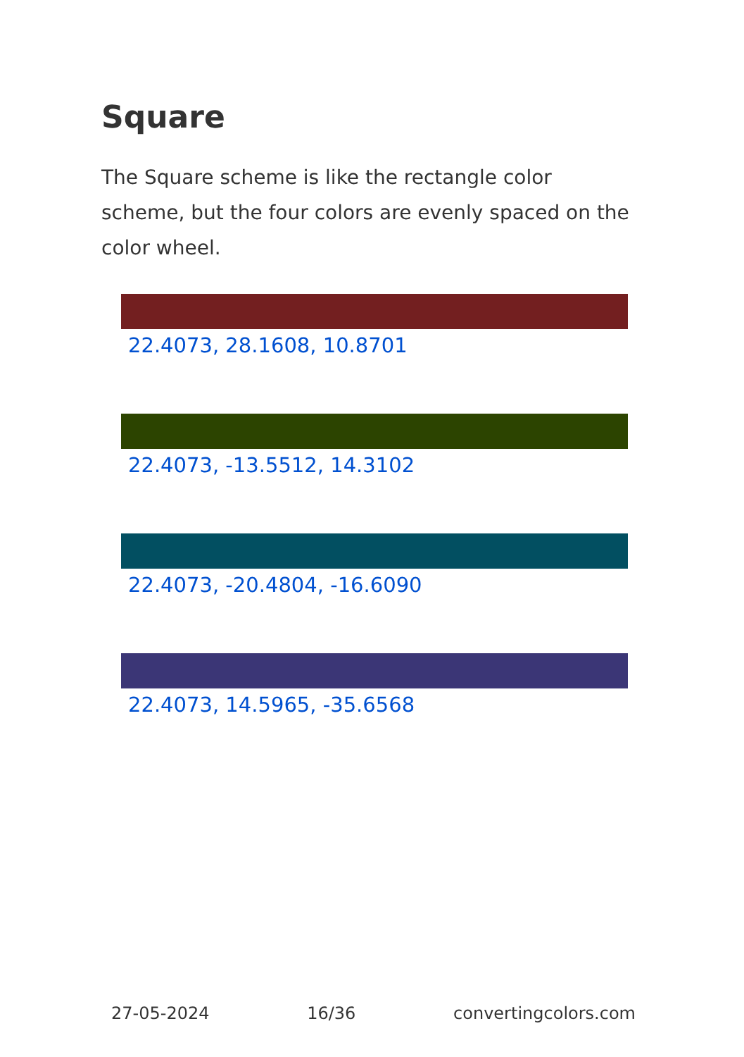Square
The Square scheme is like the rectangle color scheme, but the four colors are evenly spaced on the color wheel.
22.4073, 28.1608, 10.8701
22.4073, -13.5512, 14.3102
22.4073, -20.4804, -16.6090
22.4073, 14.5965, -35.6568
27-05-2024 16/36 convertingcolors.com